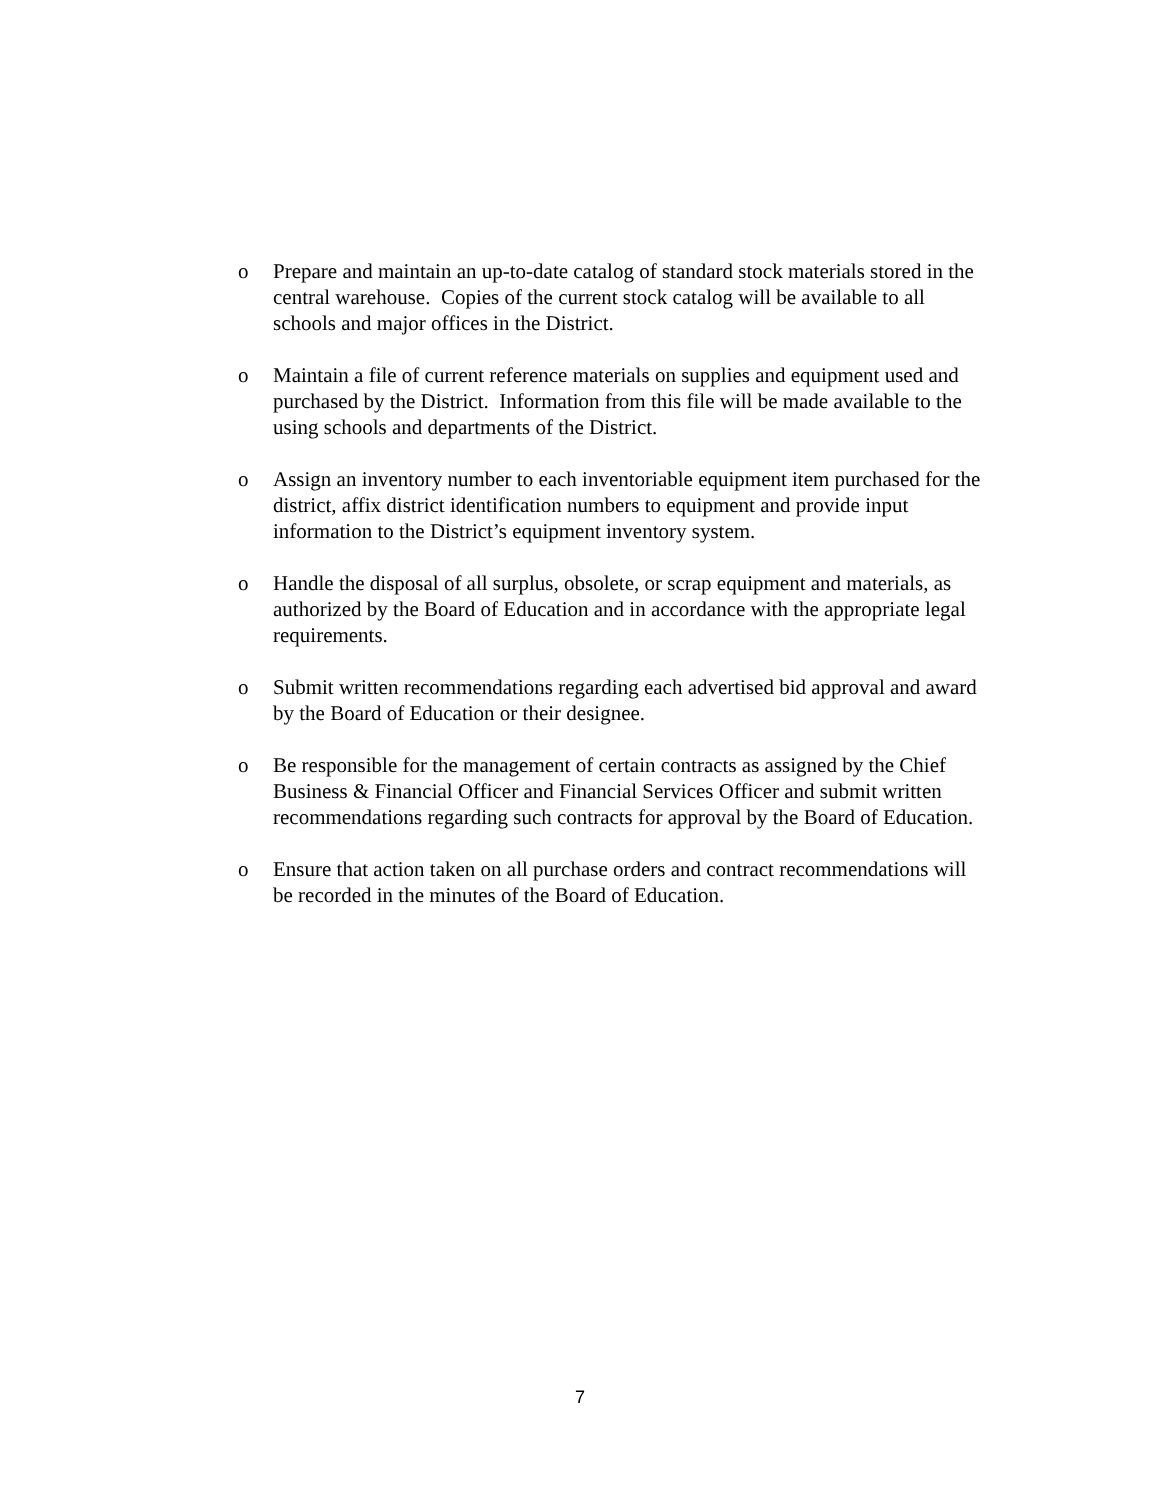o Prepare and maintain an up-to-date catalog of standard stock materials stored in the central warehouse. Copies of the current stock catalog will be available to all schools and major offices in the District.
o Maintain a file of current reference materials on supplies and equipment used and purchased by the District. Information from this file will be made available to the using schools and departments of the District.
o Assign an inventory number to each inventoriable equipment item purchased for the district, affix district identification numbers to equipment and provide input information to the District’s equipment inventory system.
o Handle the disposal of all surplus, obsolete, or scrap equipment and materials, as authorized by the Board of Education and in accordance with the appropriate legal requirements.
o Submit written recommendations regarding each advertised bid approval and award by the Board of Education or their designee.
o Be responsible for the management of certain contracts as assigned by the Chief Business & Financial Officer and Financial Services Officer and submit written recommendations regarding such contracts for approval by the Board of Education.
o Ensure that action taken on all purchase orders and contract recommendations will be recorded in the minutes of the Board of Education.
7